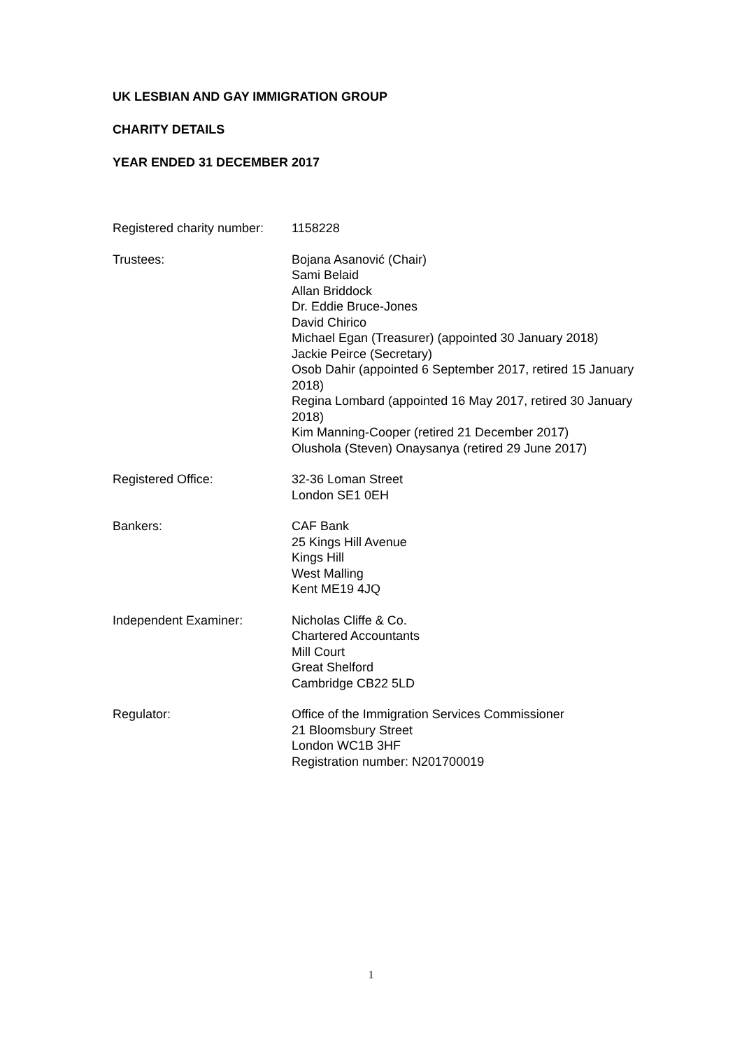UK LESBIAN AND GAY IMMIGRATION GROUP
CHARITY DETAILS
YEAR ENDED 31 DECEMBER 2017
Registered charity number:
1158228
Trustees: Bojana Asanović (Chair)
Sami Belaid
Allan Briddock
Dr. Eddie Bruce-Jones
David Chirico
Michael Egan (Treasurer) (appointed 30 January 2018)
Jackie Peirce (Secretary)
Osob Dahir (appointed 6 September 2017, retired 15 January 2018)
Regina Lombard (appointed 16 May 2017, retired 30 January 2018)
Kim Manning-Cooper (retired 21 December 2017)
Olushola (Steven) Onaysanya (retired 29 June 2017)
Registered Office: 32-36 Loman Street
London SE1 0EH
Bankers: CAF Bank
25 Kings Hill Avenue
Kings Hill
West Malling
Kent ME19 4JQ
Independent Examiner: Nicholas Cliffe & Co.
Chartered Accountants
Mill Court
Great Shelford
Cambridge CB22 5LD
Regulator: Office of the Immigration Services Commissioner
21 Bloomsbury Street
London WC1B 3HF
Registration number: N201700019
1